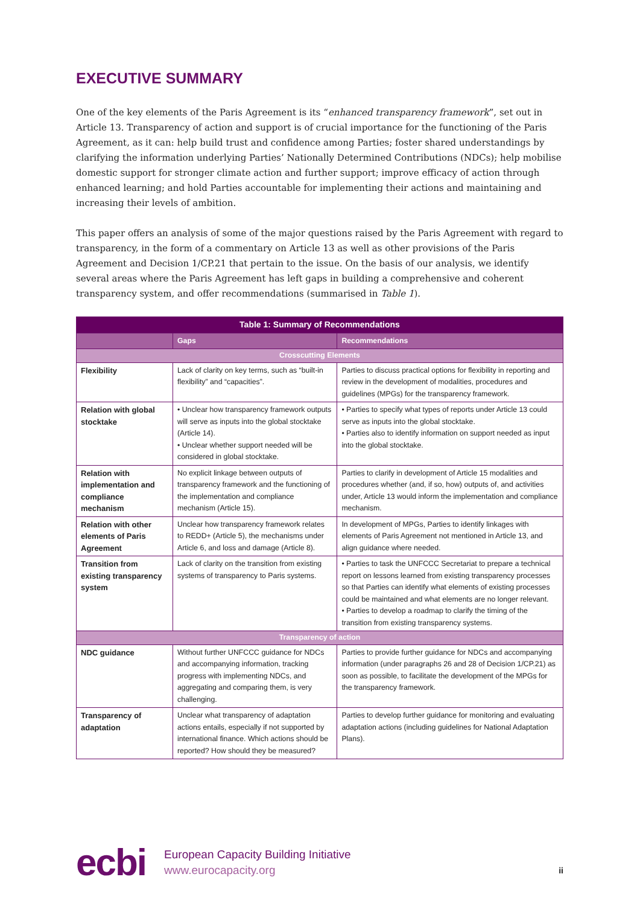EXECUTIVE SUMMARY
One of the key elements of the Paris Agreement is its “enhanced transparency framework”, set out in Article 13. Transparency of action and support is of crucial importance for the functioning of the Paris Agreement, as it can: help build trust and confidence among Parties; foster shared understandings by clarifying the information underlying Parties’ Nationally Determined Contributions (NDCs); help mobilise domestic support for stronger climate action and further support; improve efficacy of action through enhanced learning; and hold Parties accountable for implementing their actions and maintaining and increasing their levels of ambition.
This paper offers an analysis of some of the major questions raised by the Paris Agreement with regard to transparency, in the form of a commentary on Article 13 as well as other provisions of the Paris Agreement and Decision 1/CP.21 that pertain to the issue. On the basis of our analysis, we identify several areas where the Paris Agreement has left gaps in building a comprehensive and coherent transparency system, and offer recommendations (summarised in Table 1).
| Table 1: Summary of Recommendations | | |
| --- | --- | --- |
| | Gaps | Recommendations |
| Crosscutting Elements | | |
| Flexibility | Lack of clarity on key terms, such as “built-in flexibility” and “capacities”. | Parties to discuss practical options for flexibility in reporting and review in the development of modalities, procedures and guidelines (MPGs) for the transparency framework. |
| Relation with global stocktake | • Unclear how transparency framework outputs will serve as inputs into the global stocktake (Article 14). • Unclear whether support needed will be considered in global stocktake. | • Parties to specify what types of reports under Article 13 could serve as inputs into the global stocktake. • Parties also to identify information on support needed as input into the global stocktake. |
| Relation with implementation and compliance mechanism | No explicit linkage between outputs of transparency framework and the functioning of the implementation and compliance mechanism (Article 15). | Parties to clarify in development of Article 15 modalities and procedures whether (and, if so, how) outputs of, and activities under, Article 13 would inform the implementation and compliance mechanism. |
| Relation with other elements of Paris Agreement | Unclear how transparency framework relates to REDD+ (Article 5), the mechanisms under Article 6, and loss and damage (Article 8). | In development of MPGs, Parties to identify linkages with elements of Paris Agreement not mentioned in Article 13, and align guidance where needed. |
| Transition from existing transparency system | Lack of clarity on the transition from existing systems of transparency to Paris systems. | • Parties to task the UNFCCC Secretariat to prepare a technical report on lessons learned from existing transparency processes so that Parties can identify what elements of existing processes could be maintained and what elements are no longer relevant. • Parties to develop a roadmap to clarify the timing of the transition from existing transparency systems. |
| Transparency of action | | |
| NDC guidance | Without further UNFCCC guidance for NDCs and accompanying information, tracking progress with implementing NDCs, and aggregating and comparing them, is very challenging. | Parties to provide further guidance for NDCs and accompanying information (under paragraphs 26 and 28 of Decision 1/CP.21) as soon as possible, to facilitate the development of the MPGs for the transparency framework. |
| Transparency of adaptation | Unclear what transparency of adaptation actions entails, especially if not supported by international finance. Which actions should be reported? How should they be measured? | Parties to develop further guidance for monitoring and evaluating adaptation actions (including guidelines for National Adaptation Plans). |
ecbi
European Capacity Building Initiative
www.eurocapacity.org
ii